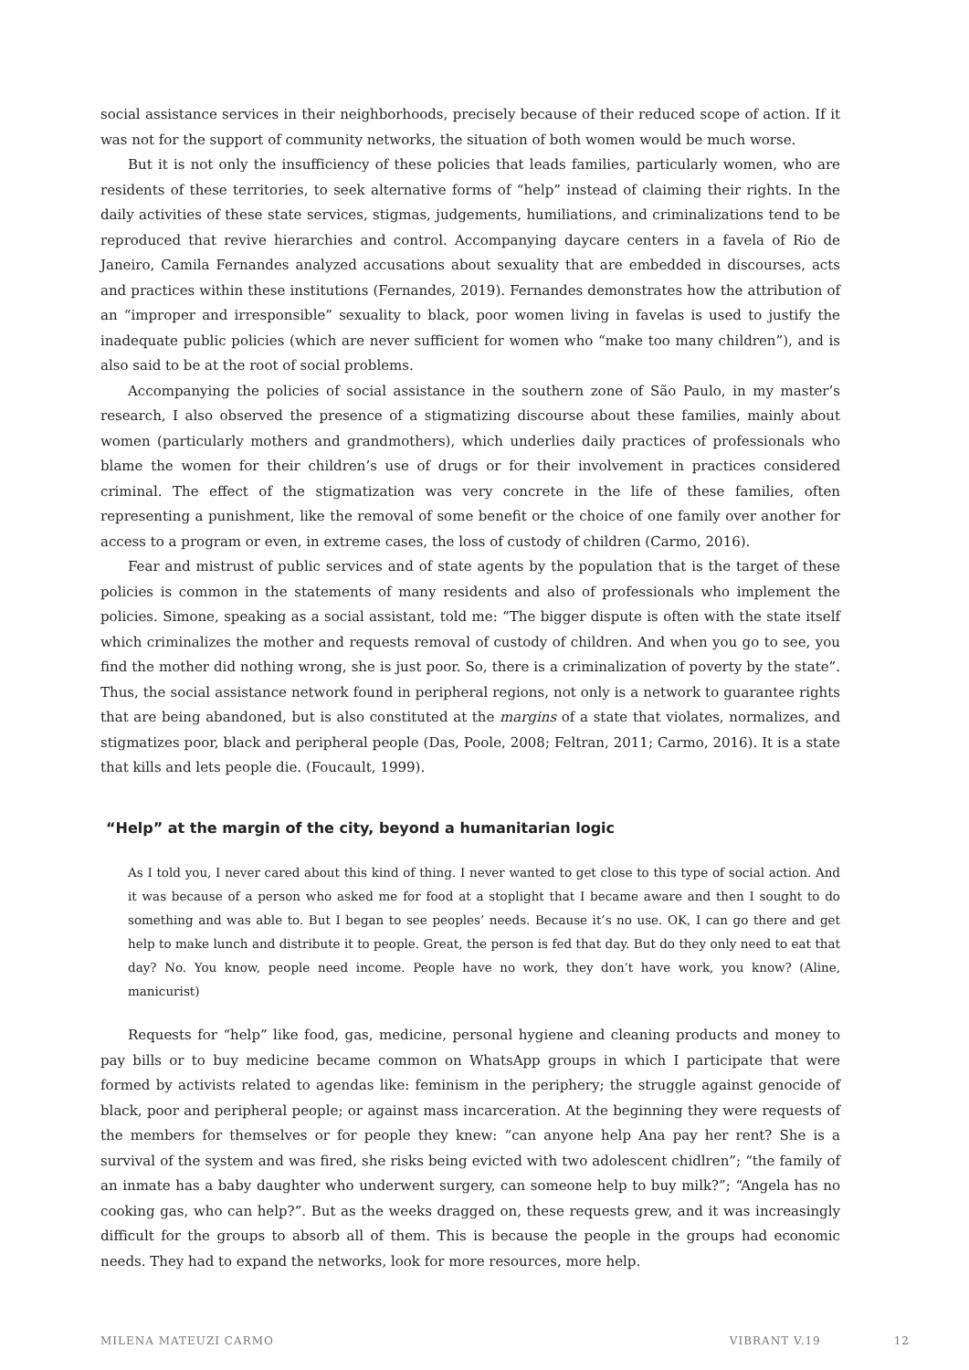social assistance services in their neighborhoods, precisely because of their reduced scope of action. If it was not for the support of community networks, the situation of both women would be much worse.
But it is not only the insufficiency of these policies that leads families, particularly women, who are residents of these territories, to seek alternative forms of “help” instead of claiming their rights. In the daily activities of these state services, stigmas, judgements, humiliations, and criminalizations tend to be reproduced that revive hierarchies and control. Accompanying daycare centers in a favela of Rio de Janeiro, Camila Fernandes analyzed accusations about sexuality that are embedded in discourses, acts and practices within these institutions (Fernandes, 2019). Fernandes demonstrates how the attribution of an “improper and irresponsible” sexuality to black, poor women living in favelas is used to justify the inadequate public policies (which are never sufficient for women who “make too many children”), and is also said to be at the root of social problems.
Accompanying the policies of social assistance in the southern zone of São Paulo, in my master’s research, I also observed the presence of a stigmatizing discourse about these families, mainly about women (particularly mothers and grandmothers), which underlies daily practices of professionals who blame the women for their children’s use of drugs or for their involvement in practices considered criminal. The effect of the stigmatization was very concrete in the life of these families, often representing a punishment, like the removal of some benefit or the choice of one family over another for access to a program or even, in extreme cases, the loss of custody of children (Carmo, 2016).
Fear and mistrust of public services and of state agents by the population that is the target of these policies is common in the statements of many residents and also of professionals who implement the policies. Simone, speaking as a social assistant, told me: “The bigger dispute is often with the state itself which criminalizes the mother and requests removal of custody of children. And when you go to see, you find the mother did nothing wrong, she is just poor. So, there is a criminalization of poverty by the state”. Thus, the social assistance network found in peripheral regions, not only is a network to guarantee rights that are being abandoned, but is also constituted at the margins of a state that violates, normalizes, and stigmatizes poor, black and peripheral people (Das, Poole, 2008; Feltran, 2011; Carmo, 2016). It is a state that kills and lets people die. (Foucault, 1999).
“Help” at the margin of the city, beyond a humanitarian logic
As I told you, I never cared about this kind of thing. I never wanted to get close to this type of social action. And it was because of a person who asked me for food at a stoplight that I became aware and then I sought to do something and was able to. But I began to see peoples’ needs. Because it’s no use. OK, I can go there and get help to make lunch and distribute it to people. Great, the person is fed that day. But do they only need to eat that day? No. You know, people need income. People have no work, they don’t have work, you know? (Aline, manicurist)
Requests for “help” like food, gas, medicine, personal hygiene and cleaning products and money to pay bills or to buy medicine became common on WhatsApp groups in which I participate that were formed by activists related to agendas like: feminism in the periphery; the struggle against genocide of black, poor and peripheral people; or against mass incarceration. At the beginning they were requests of the members for themselves or for people they knew: “can anyone help Ana pay her rent? She is a survival of the system and was fired, she risks being evicted with two adolescent chidlren”; “the family of an inmate has a baby daughter who underwent surgery, can someone help to buy milk?”; “Angela has no cooking gas, who can help?”. But as the weeks dragged on, these requests grew, and it was increasingly difficult for the groups to absorb all of them. This is because the people in the groups had economic needs. They had to expand the networks, look for more resources, more help.
MILENA MATEUZI CARMO VIBRANT V.19 12